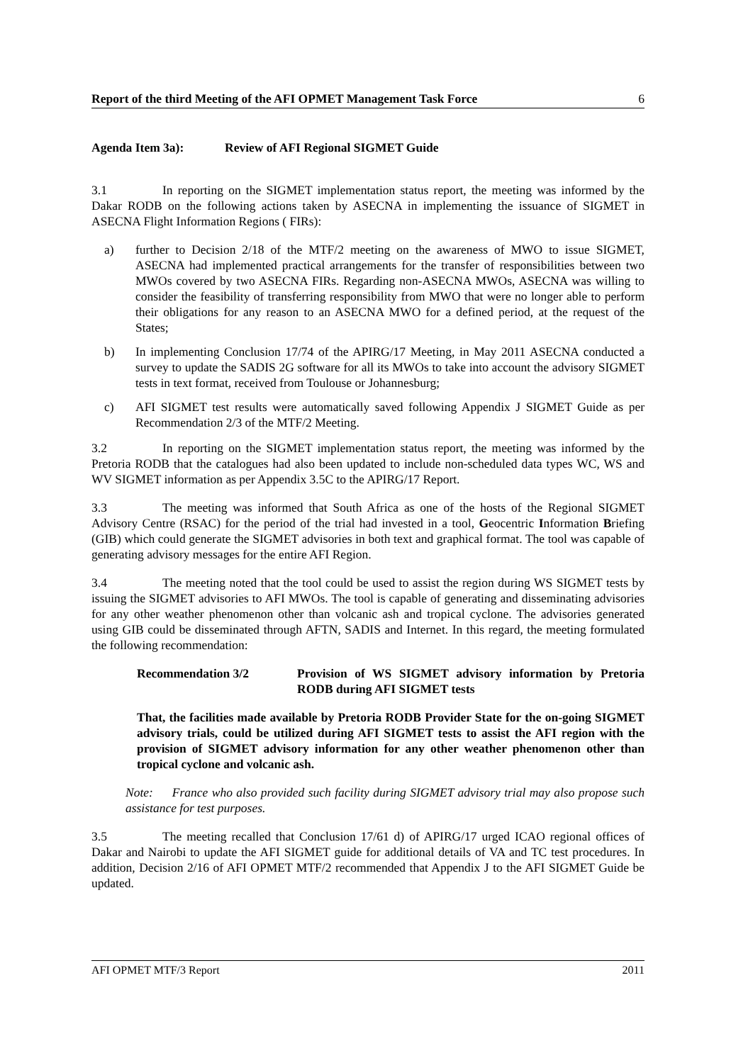Report of the third Meeting of the AFI OPMET Management Task Force 6
Agenda Item 3a): Review of AFI Regional SIGMET Guide
3.1 In reporting on the SIGMET implementation status report, the meeting was informed by the Dakar RODB on the following actions taken by ASECNA in implementing the issuance of SIGMET in ASECNA Flight Information Regions ( FIRs):
a) further to Decision 2/18 of the MTF/2 meeting on the awareness of MWO to issue SIGMET, ASECNA had implemented practical arrangements for the transfer of responsibilities between two MWOs covered by two ASECNA FIRs. Regarding non-ASECNA MWOs, ASECNA was willing to consider the feasibility of transferring responsibility from MWO that were no longer able to perform their obligations for any reason to an ASECNA MWO for a defined period, at the request of the States;
b) In implementing Conclusion 17/74 of the APIRG/17 Meeting, in May 2011 ASECNA conducted a survey to update the SADIS 2G software for all its MWOs to take into account the advisory SIGMET tests in text format, received from Toulouse or Johannesburg;
c) AFI SIGMET test results were automatically saved following Appendix J SIGMET Guide as per Recommendation 2/3 of the MTF/2 Meeting.
3.2 In reporting on the SIGMET implementation status report, the meeting was informed by the Pretoria RODB that the catalogues had also been updated to include non-scheduled data types WC, WS and WV SIGMET information as per Appendix 3.5C to the APIRG/17 Report.
3.3 The meeting was informed that South Africa as one of the hosts of the Regional SIGMET Advisory Centre (RSAC) for the period of the trial had invested in a tool, Geocentric Information Briefing (GIB) which could generate the SIGMET advisories in both text and graphical format. The tool was capable of generating advisory messages for the entire AFI Region.
3.4 The meeting noted that the tool could be used to assist the region during WS SIGMET tests by issuing the SIGMET advisories to AFI MWOs. The tool is capable of generating and disseminating advisories for any other weather phenomenon other than volcanic ash and tropical cyclone. The advisories generated using GIB could be disseminated through AFTN, SADIS and Internet. In this regard, the meeting formulated the following recommendation:
Recommendation 3/2 Provision of WS SIGMET advisory information by Pretoria RODB during AFI SIGMET tests
That, the facilities made available by Pretoria RODB Provider State for the on-going SIGMET advisory trials, could be utilized during AFI SIGMET tests to assist the AFI region with the provision of SIGMET advisory information for any other weather phenomenon other than tropical cyclone and volcanic ash.
Note: France who also provided such facility during SIGMET advisory trial may also propose such assistance for test purposes.
3.5 The meeting recalled that Conclusion 17/61 d) of APIRG/17 urged ICAO regional offices of Dakar and Nairobi to update the AFI SIGMET guide for additional details of VA and TC test procedures. In addition, Decision 2/16 of AFI OPMET MTF/2 recommended that Appendix J to the AFI SIGMET Guide be updated.
AFI OPMET MTF/3 Report 2011